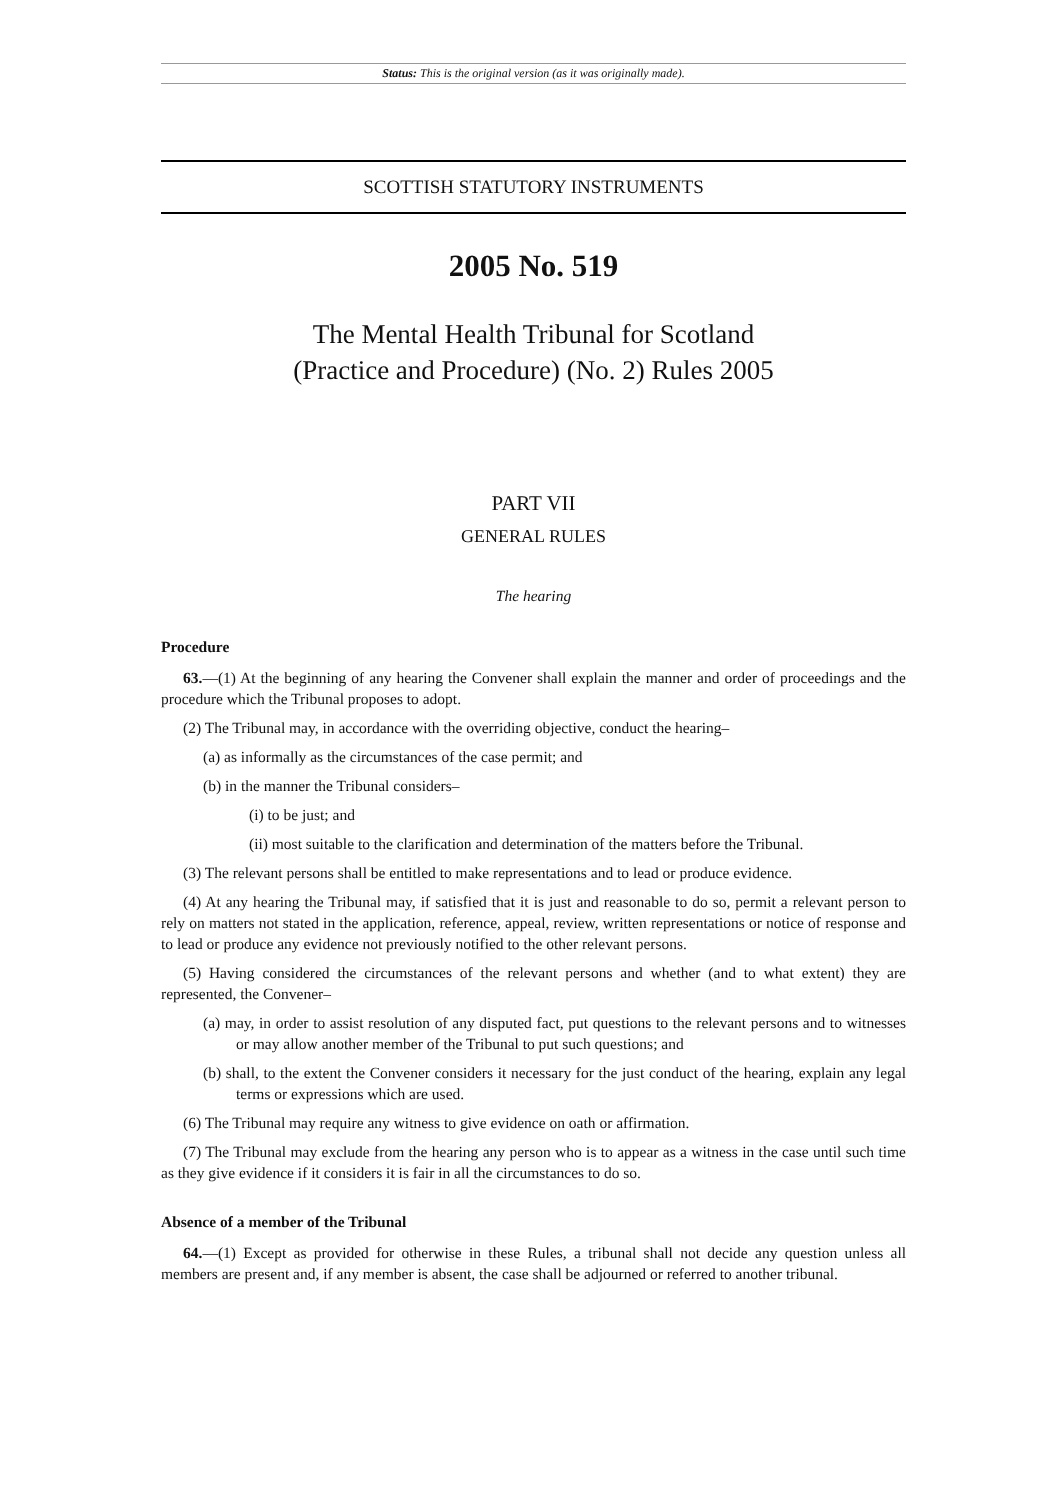Status: This is the original version (as it was originally made).
SCOTTISH STATUTORY INSTRUMENTS
2005 No. 519
The Mental Health Tribunal for Scotland
(Practice and Procedure) (No. 2) Rules 2005
PART VII
GENERAL RULES
The hearing
Procedure
63.—(1) At the beginning of any hearing the Convener shall explain the manner and order of proceedings and the procedure which the Tribunal proposes to adopt.
(2) The Tribunal may, in accordance with the overriding objective, conduct the hearing–
(a) as informally as the circumstances of the case permit; and
(b) in the manner the Tribunal considers–
(i) to be just; and
(ii) most suitable to the clarification and determination of the matters before the Tribunal.
(3) The relevant persons shall be entitled to make representations and to lead or produce evidence.
(4) At any hearing the Tribunal may, if satisfied that it is just and reasonable to do so, permit a relevant person to rely on matters not stated in the application, reference, appeal, review, written representations or notice of response and to lead or produce any evidence not previously notified to the other relevant persons.
(5) Having considered the circumstances of the relevant persons and whether (and to what extent) they are represented, the Convener–
(a) may, in order to assist resolution of any disputed fact, put questions to the relevant persons and to witnesses or may allow another member of the Tribunal to put such questions; and
(b) shall, to the extent the Convener considers it necessary for the just conduct of the hearing, explain any legal terms or expressions which are used.
(6) The Tribunal may require any witness to give evidence on oath or affirmation.
(7) The Tribunal may exclude from the hearing any person who is to appear as a witness in the case until such time as they give evidence if it considers it is fair in all the circumstances to do so.
Absence of a member of the Tribunal
64.—(1) Except as provided for otherwise in these Rules, a tribunal shall not decide any question unless all members are present and, if any member is absent, the case shall be adjourned or referred to another tribunal.